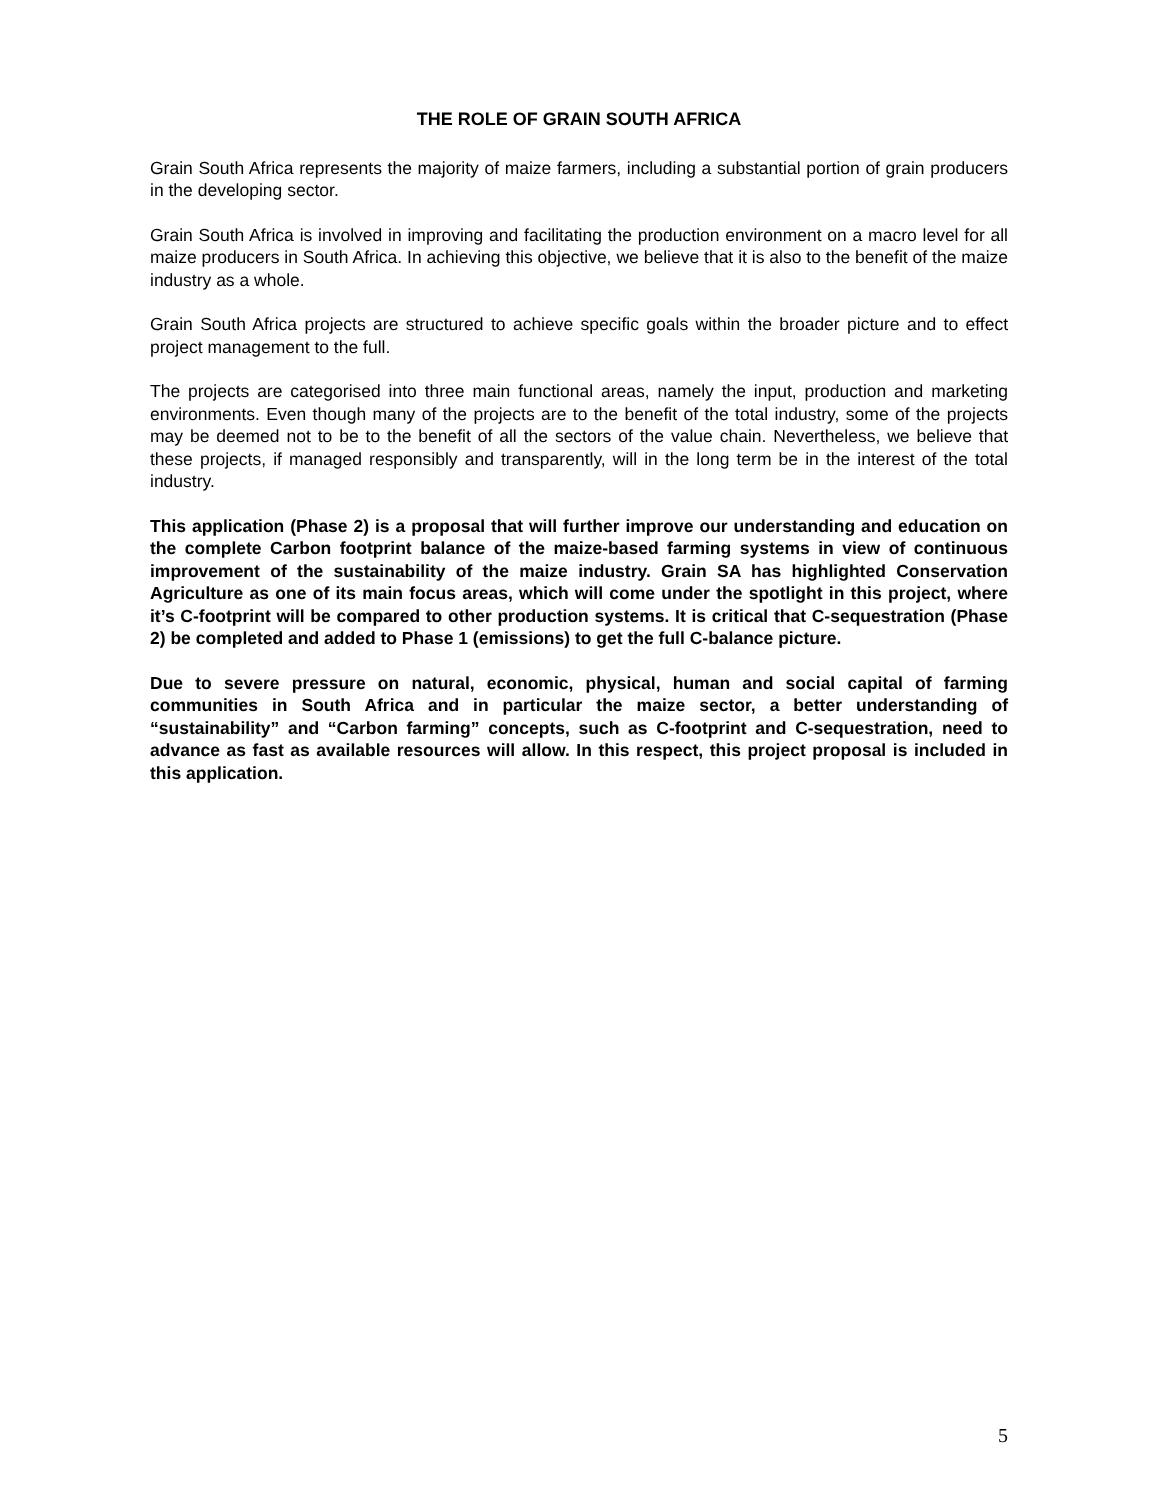THE ROLE OF GRAIN SOUTH AFRICA
Grain South Africa represents the majority of maize farmers, including a substantial portion of grain producers in the developing sector.
Grain South Africa is involved in improving and facilitating the production environment on a macro level for all maize producers in South Africa. In achieving this objective, we believe that it is also to the benefit of the maize industry as a whole.
Grain South Africa projects are structured to achieve specific goals within the broader picture and to effect project management to the full.
The projects are categorised into three main functional areas, namely the input, production and marketing environments. Even though many of the projects are to the benefit of the total industry, some of the projects may be deemed not to be to the benefit of all the sectors of the value chain. Nevertheless, we believe that these projects, if managed responsibly and transparently, will in the long term be in the interest of the total industry.
This application (Phase 2) is a proposal that will further improve our understanding and education on the complete Carbon footprint balance of the maize-based farming systems in view of continuous improvement of the sustainability of the maize industry. Grain SA has highlighted Conservation Agriculture as one of its main focus areas, which will come under the spotlight in this project, where it’s C-footprint will be compared to other production systems. It is critical that C-sequestration (Phase 2) be completed and added to Phase 1 (emissions) to get the full C-balance picture.
Due to severe pressure on natural, economic, physical, human and social capital of farming communities in South Africa and in particular the maize sector, a better understanding of “sustainability” and “Carbon farming” concepts, such as C-footprint and C-sequestration, need to advance as fast as available resources will allow. In this respect, this project proposal is included in this application.
5